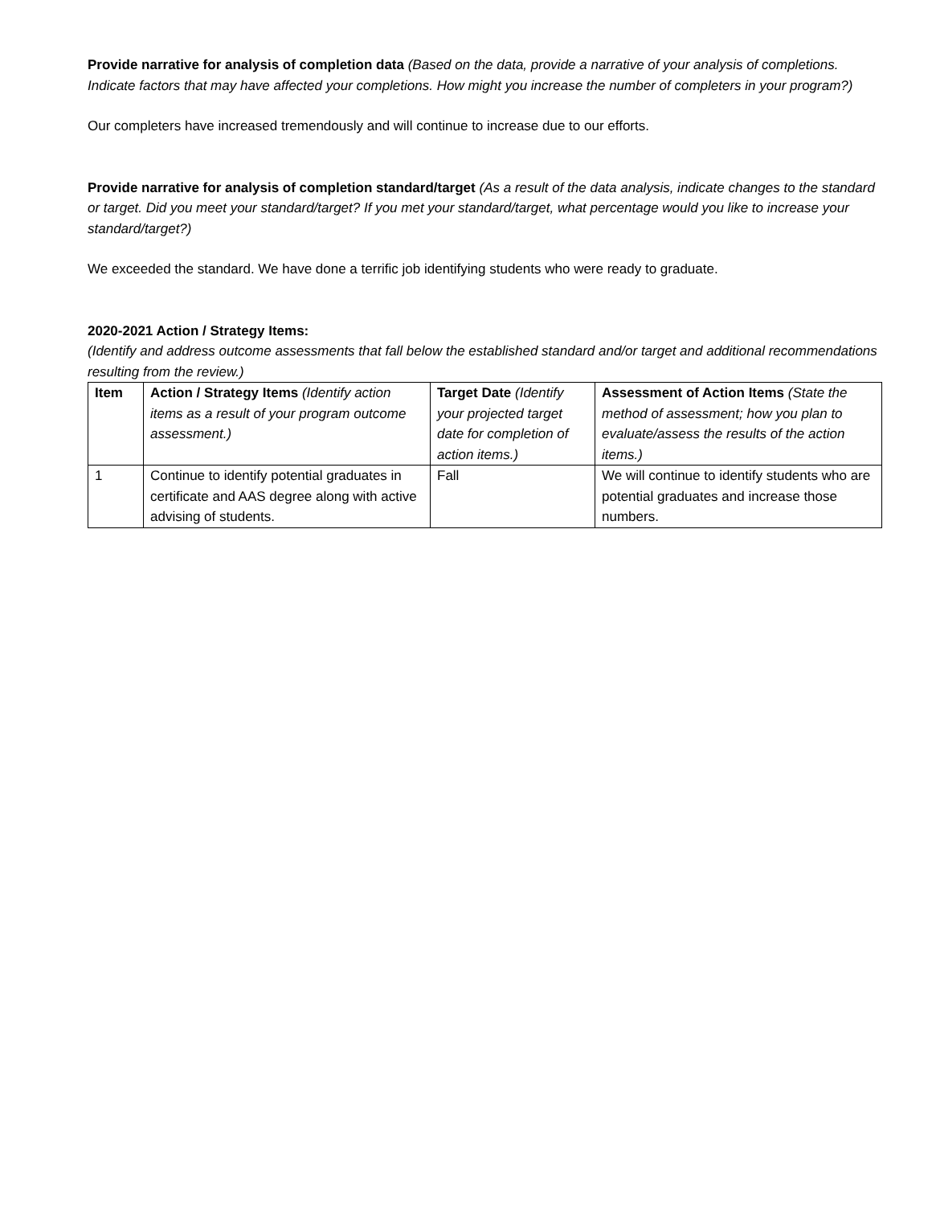Provide narrative for analysis of completion data (Based on the data, provide a narrative of your analysis of completions. Indicate factors that may have affected your completions. How might you increase the number of completers in your program?)
Our completers have increased tremendously and will continue to increase due to our efforts.
Provide narrative for analysis of completion standard/target (As a result of the data analysis, indicate changes to the standard or target. Did you meet your standard/target? If you met your standard/target, what percentage would you like to increase your standard/target?)
We exceeded the standard. We have done a terrific job identifying students who were ready to graduate.
2020-2021 Action / Strategy Items:
(Identify and address outcome assessments that fall below the established standard and/or target and additional recommendations resulting from the review.)
| Item | Action / Strategy Items (Identify action items as a result of your program outcome assessment.) | Target Date (Identify your projected target date for completion of action items.) | Assessment of Action Items (State the method of assessment; how you plan to evaluate/assess the results of the action items.) |
| --- | --- | --- | --- |
| 1 | Continue to identify potential graduates in certificate and AAS degree along with active advising of students. | Fall | We will continue to identify students who are potential graduates and increase those numbers. |